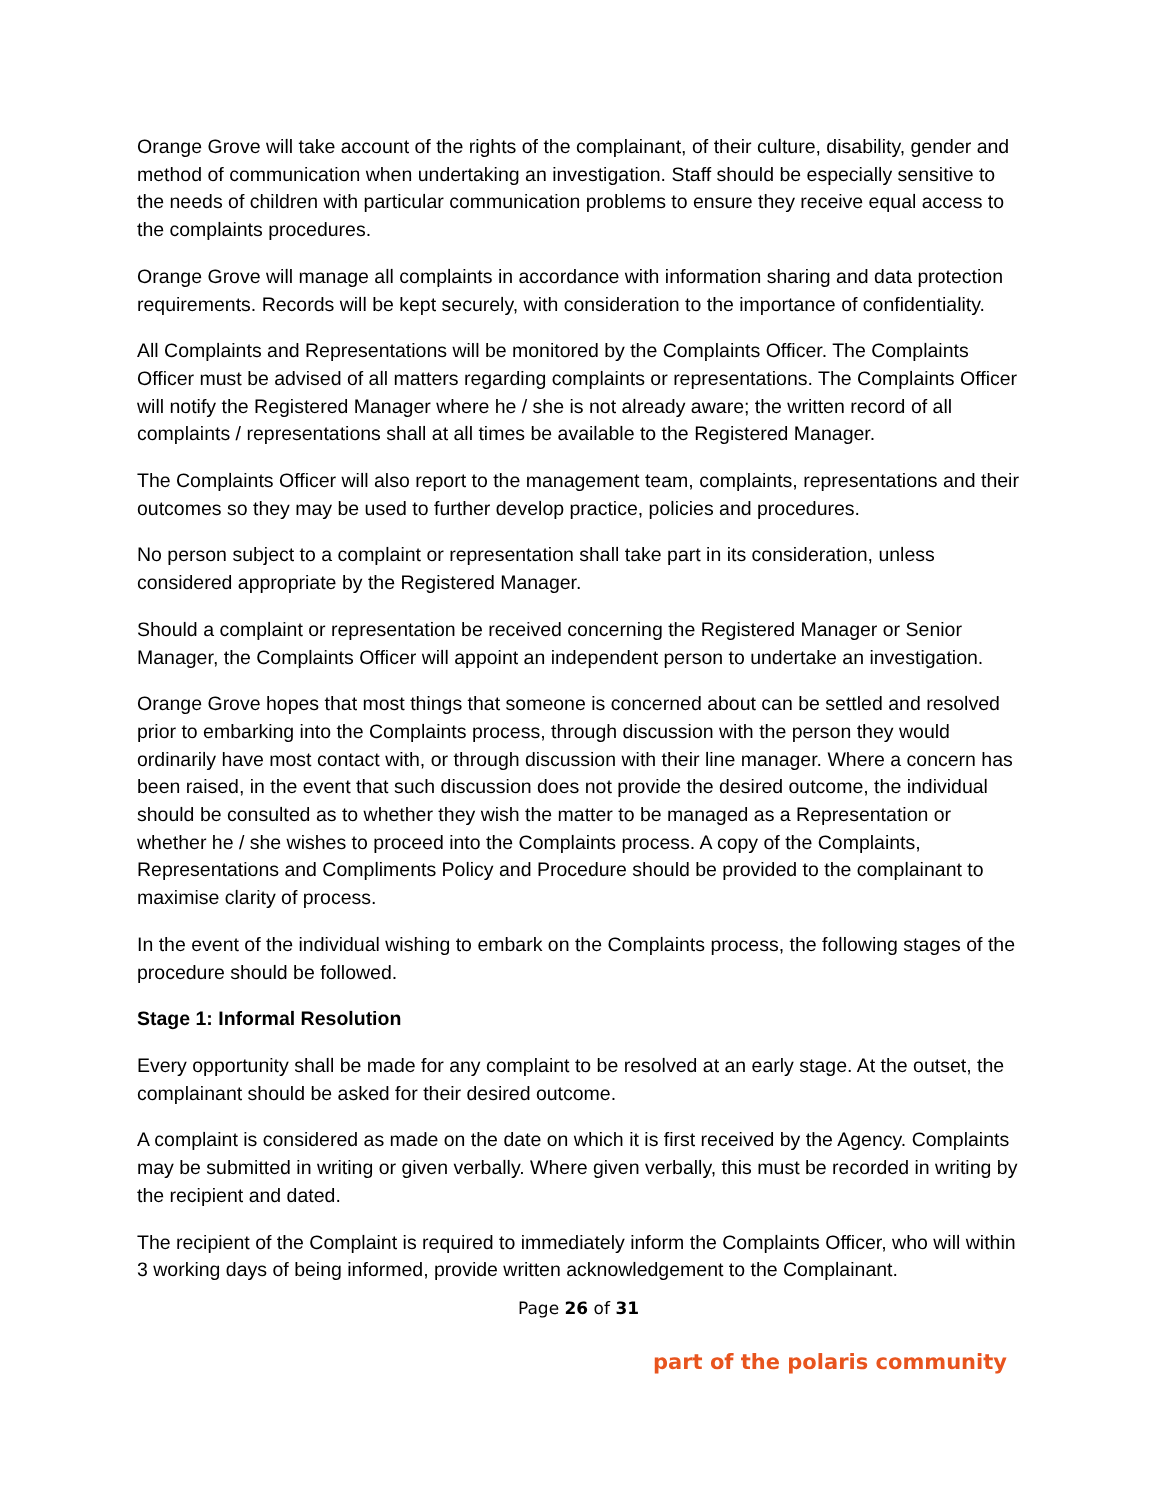Orange Grove will take account of the rights of the complainant, of their culture, disability, gender and method of communication when undertaking an investigation. Staff should be especially sensitive to the needs of children with particular communication problems to ensure they receive equal access to the complaints procedures.
Orange Grove will manage all complaints in accordance with information sharing and data protection requirements. Records will be kept securely, with consideration to the importance of confidentiality.
All Complaints and Representations will be monitored by the Complaints Officer. The Complaints Officer must be advised of all matters regarding complaints or representations. The Complaints Officer will notify the Registered Manager where he / she is not already aware; the written record of all complaints / representations shall at all times be available to the Registered Manager.
The Complaints Officer will also report to the management team, complaints, representations and their outcomes so they may be used to further develop practice, policies and procedures.
No person subject to a complaint or representation shall take part in its consideration, unless considered appropriate by the Registered Manager.
Should a complaint or representation be received concerning the Registered Manager or Senior Manager, the Complaints Officer will appoint an independent person to undertake an investigation.
Orange Grove hopes that most things that someone is concerned about can be settled and resolved prior to embarking into the Complaints process, through discussion with the person they would ordinarily have most contact with, or through discussion with their line manager. Where a concern has been raised, in the event that such discussion does not provide the desired outcome, the individual should be consulted as to whether they wish the matter to be managed as a Representation or whether he / she wishes to proceed into the Complaints process. A copy of the Complaints, Representations and Compliments Policy and Procedure should be provided to the complainant to maximise clarity of process.
In the event of the individual wishing to embark on the Complaints process, the following stages of the procedure should be followed.
Stage 1: Informal Resolution
Every opportunity shall be made for any complaint to be resolved at an early stage. At the outset, the complainant should be asked for their desired outcome.
A complaint is considered as made on the date on which it is first received by the Agency. Complaints may be submitted in writing or given verbally. Where given verbally, this must be recorded in writing by the recipient and dated.
The recipient of the Complaint is required to immediately inform the Complaints Officer, who will within 3 working days of being informed, provide written acknowledgement to the Complainant.
Page 26 of 31
part of the polaris community